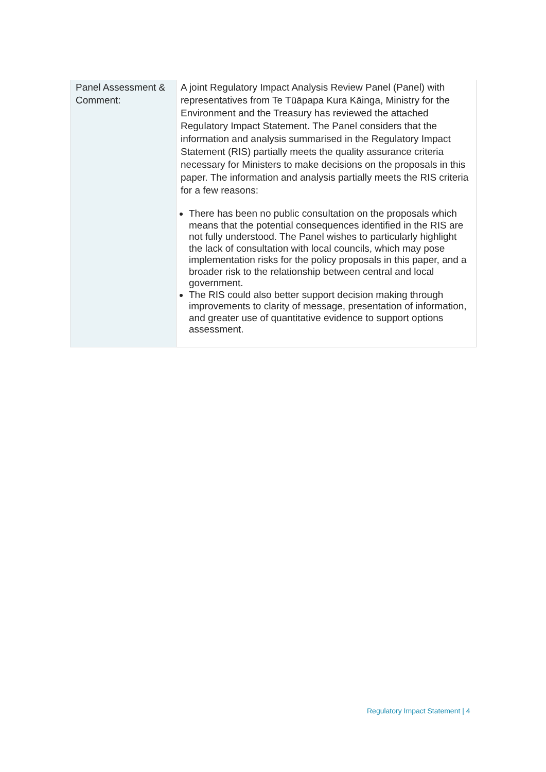| Panel Assessment & Comment: | A joint Regulatory Impact Analysis Review Panel (Panel) with representatives from Te Tūāpapa Kura Kāinga, Ministry for the Environment and the Treasury has reviewed the attached Regulatory Impact Statement. The Panel considers that the information and analysis summarised in the Regulatory Impact Statement (RIS) partially meets the quality assurance criteria necessary for Ministers to make decisions on the proposals in this paper. The information and analysis partially meets the RIS criteria for a few reasons: There has been no public consultation on the proposals which means that the potential consequences identified in the RIS are not fully understood. The Panel wishes to particularly highlight the lack of consultation with local councils, which may pose implementation risks for the policy proposals in this paper, and a broader risk to the relationship between central and local government. The RIS could also better support decision making through improvements to clarity of message, presentation of information, and greater use of quantitative evidence to support options assessment. |
Regulatory Impact Statement | 4